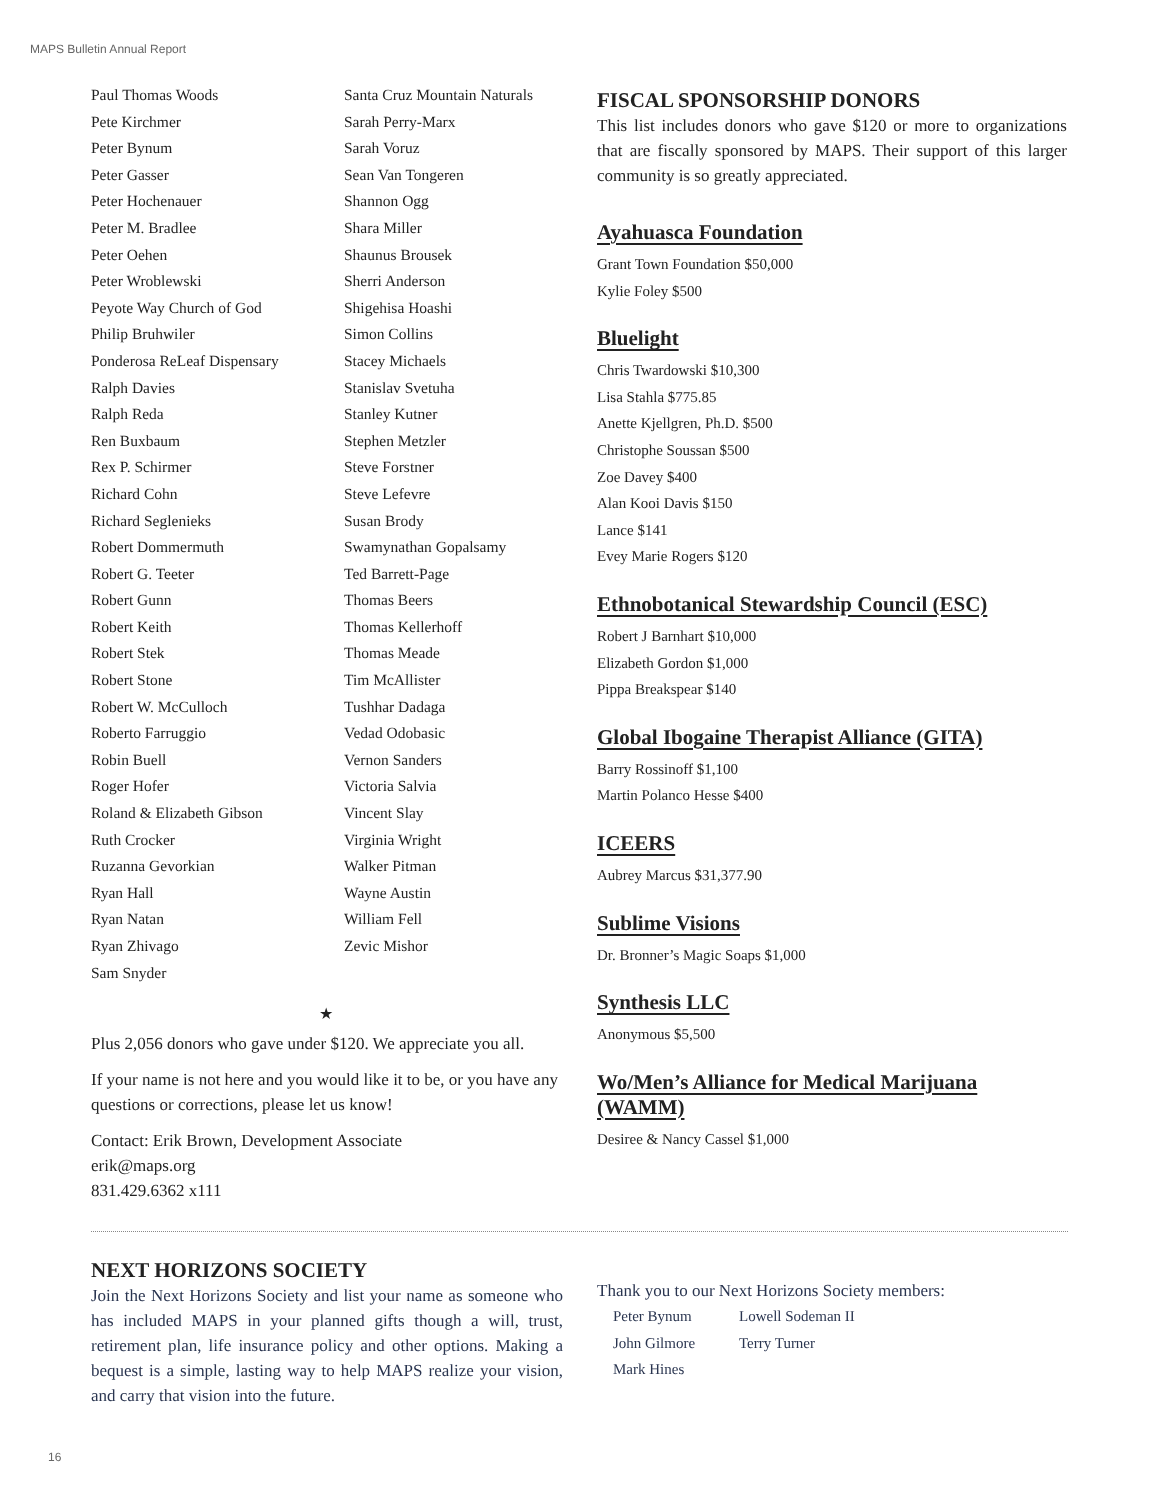MAPS Bulletin Annual Report
Paul Thomas Woods
Pete Kirchmer
Peter Bynum
Peter Gasser
Peter Hochenauer
Peter M. Bradlee
Peter Oehen
Peter Wroblewski
Peyote Way Church of God
Philip Bruhwiler
Ponderosa ReLeaf Dispensary
Ralph Davies
Ralph Reda
Ren Buxbaum
Rex P. Schirmer
Richard Cohn
Richard Seglenieks
Robert Dommermuth
Robert G. Teeter
Robert Gunn
Robert Keith
Robert Stek
Robert Stone
Robert W. McCulloch
Roberto Farruggio
Robin Buell
Roger Hofer
Roland & Elizabeth Gibson
Ruth Crocker
Ruzanna Gevorkian
Ryan Hall
Ryan Natan
Ryan Zhivago
Sam Snyder
Santa Cruz Mountain Naturals
Sarah Perry-Marx
Sarah Voruz
Sean Van Tongeren
Shannon Ogg
Shara Miller
Shaunus Brousek
Sherri Anderson
Shigehisa Hoashi
Simon Collins
Stacey Michaels
Stanislav Svetuha
Stanley Kutner
Stephen Metzler
Steve Forstner
Steve Lefevre
Susan Brody
Swamynathan Gopalsamy
Ted Barrett-Page
Thomas Beers
Thomas Kellerhoff
Thomas Meade
Tim McAllister
Tushhar Dadaga
Vedad Odobasic
Vernon Sanders
Victoria Salvia
Vincent Slay
Virginia Wright
Walker Pitman
Wayne Austin
William Fell
Zevic Mishor
★
Plus 2,056 donors who gave under $120. We appreciate you all.
If your name is not here and you would like it to be, or you have any questions or corrections, please let us know!
Contact: Erik Brown, Development Associate
erik@maps.org
831.429.6362 x111
FISCAL SPONSORSHIP DONORS
This list includes donors who gave $120 or more to organizations that are fiscally sponsored by MAPS. Their support of this larger community is so greatly appreciated.
Ayahuasca Foundation
Grant Town Foundation $50,000
Kylie Foley $500
Bluelight
Chris Twardowski $10,300
Lisa Stahla $775.85
Anette Kjellgren, Ph.D. $500
Christophe Soussan $500
Zoe Davey $400
Alan Kooi Davis $150
Lance $141
Evey Marie Rogers $120
Ethnobotanical Stewardship Council (ESC)
Robert J Barnhart $10,000
Elizabeth Gordon $1,000
Pippa Breakspear $140
Global Ibogaine Therapist Alliance (GITA)
Barry Rossinoff $1,100
Martin Polanco Hesse $400
ICEERS
Aubrey Marcus $31,377.90
Sublime Visions
Dr. Bronner’s Magic Soaps $1,000
Synthesis LLC
Anonymous $5,500
Wo/Men’s Alliance for Medical Marijuana (WAMM)
Desiree & Nancy Cassel $1,000
NEXT HORIZONS SOCIETY
Join the Next Horizons Society and list your name as someone who has included MAPS in your planned gifts though a will, trust, retirement plan, life insurance policy and other options. Making a bequest is a simple, lasting way to help MAPS realize your vision, and carry that vision into the future.
Thank you to our Next Horizons Society members:
Peter Bynum
John Gilmore
Mark Hines
Lowell Sodeman II
Terry Turner
16